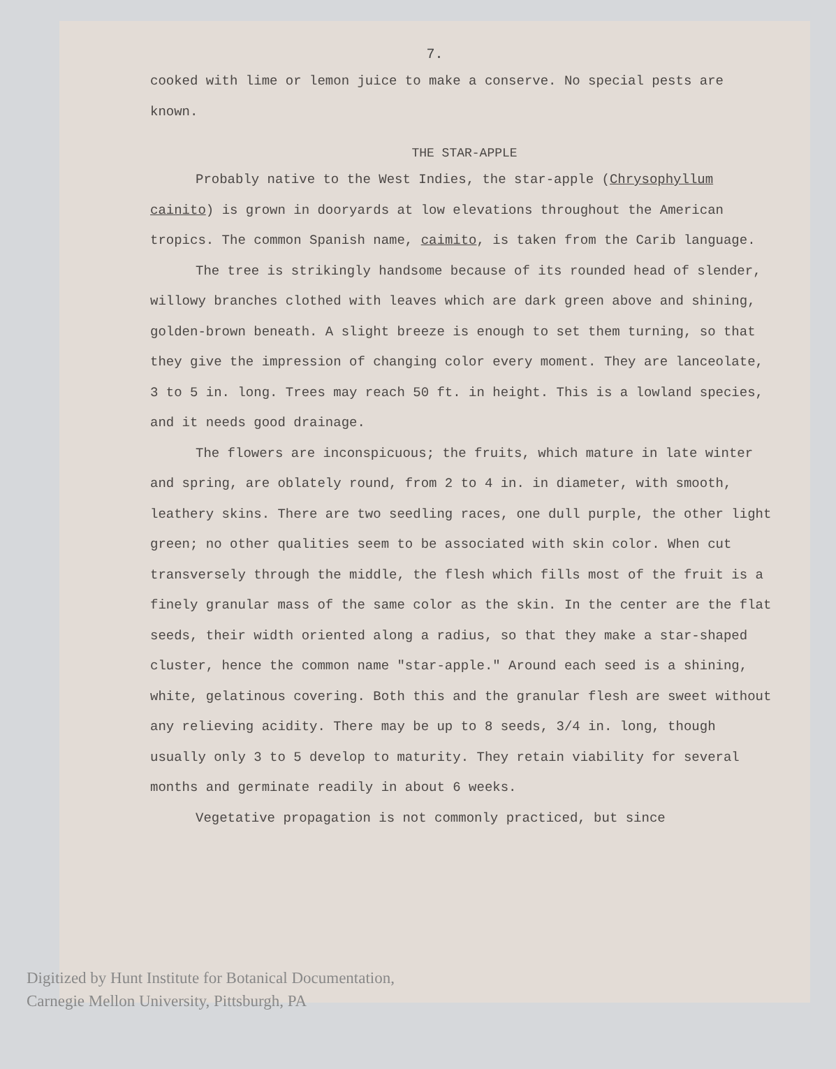7.
cooked with lime or lemon juice to make a conserve. No special pests are known.
THE STAR-APPLE
Probably native to the West Indies, the star-apple (Chrysophyllum cainito) is grown in dooryards at low elevations throughout the American tropics. The common Spanish name, caimito, is taken from the Carib language.
The tree is strikingly handsome because of its rounded head of slender, willowy branches clothed with leaves which are dark green above and shining, golden-brown beneath. A slight breeze is enough to set them turning, so that they give the impression of changing color every moment. They are lanceolate, 3 to 5 in. long. Trees may reach 50 ft. in height. This is a lowland species, and it needs good drainage.
The flowers are inconspicuous; the fruits, which mature in late winter and spring, are oblately round, from 2 to 4 in. in diameter, with smooth, leathery skins. There are two seedling races, one dull purple, the other light green; no other qualities seem to be associated with skin color. When cut transversely through the middle, the flesh which fills most of the fruit is a finely granular mass of the same color as the skin. In the center are the flat seeds, their width oriented along a radius, so that they make a star-shaped cluster, hence the common name "star-apple." Around each seed is a shining, white, gelatinous covering. Both this and the granular flesh are sweet without any relieving acidity. There may be up to 8 seeds, 3/4 in. long, though usually only 3 to 5 develop to maturity. They retain viability for several months and germinate readily in about 6 weeks.
Vegetative propagation is not commonly practiced, but since
Digitized by Hunt Institute for Botanical Documentation,
Carnegie Mellon University, Pittsburgh, PA